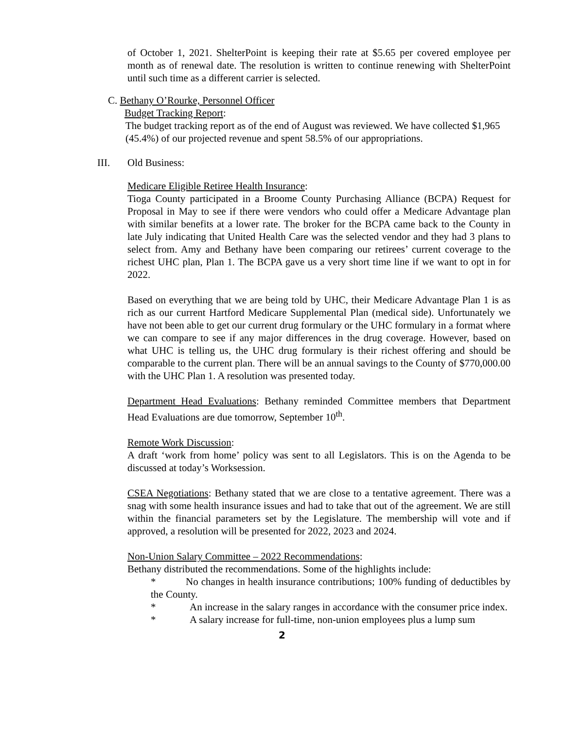of October 1, 2021. ShelterPoint is keeping their rate at $5.65 per covered employee per month as of renewal date. The resolution is written to continue renewing with ShelterPoint until such time as a different carrier is selected.
C. Bethany O’Rourke, Personnel Officer
Budget Tracking Report:
The budget tracking report as of the end of August was reviewed. We have collected $1,965 (45.4%) of our projected revenue and spent 58.5% of our appropriations.
III. Old Business:
Medicare Eligible Retiree Health Insurance:
Tioga County participated in a Broome County Purchasing Alliance (BCPA) Request for Proposal in May to see if there were vendors who could offer a Medicare Advantage plan with similar benefits at a lower rate. The broker for the BCPA came back to the County in late July indicating that United Health Care was the selected vendor and they had 3 plans to select from. Amy and Bethany have been comparing our retirees’ current coverage to the richest UHC plan, Plan 1. The BCPA gave us a very short time line if we want to opt in for 2022.
Based on everything that we are being told by UHC, their Medicare Advantage Plan 1 is as rich as our current Hartford Medicare Supplemental Plan (medical side). Unfortunately we have not been able to get our current drug formulary or the UHC formulary in a format where we can compare to see if any major differences in the drug coverage. However, based on what UHC is telling us, the UHC drug formulary is their richest offering and should be comparable to the current plan. There will be an annual savings to the County of $770,000.00 with the UHC Plan 1. A resolution was presented today.
Department Head Evaluations: Bethany reminded Committee members that Department Head Evaluations are due tomorrow, September 10<sup>th</sup>.
Remote Work Discussion:
A draft ‘work from home’ policy was sent to all Legislators. This is on the Agenda to be discussed at today’s Worksession.
CSEA Negotiations: Bethany stated that we are close to a tentative agreement. There was a snag with some health insurance issues and had to take that out of the agreement. We are still within the financial parameters set by the Legislature. The membership will vote and if approved, a resolution will be presented for 2022, 2023 and 2024.
Non-Union Salary Committee – 2022 Recommendations:
Bethany distributed the recommendations. Some of the highlights include:
* No changes in health insurance contributions; 100% funding of deductibles by the County.
* An increase in the salary ranges in accordance with the consumer price index.
* A salary increase for full-time, non-union employees plus a lump sum
2